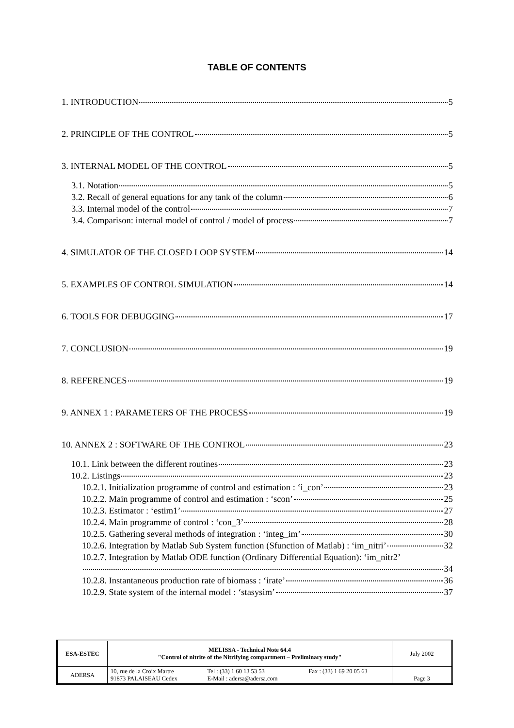TABLE OF CONTENTS
1. INTRODUCTION 5
2. PRINCIPLE OF THE CONTROL 5
3. INTERNAL MODEL OF THE CONTROL 5
3.1. Notation 5
3.2. Recall of general equations for any tank of the column 6
3.3. Internal model of the control 7
3.4. Comparison: internal model of control / model of process 7
4. SIMULATOR OF THE CLOSED LOOP SYSTEM 14
5. EXAMPLES OF CONTROL SIMULATION 14
6. TOOLS FOR DEBUGGING 17
7. CONCLUSION 19
8. REFERENCES 19
9. ANNEX 1 : PARAMETERS OF THE PROCESS 19
10. ANNEX 2 : SOFTWARE OF THE CONTROL 23
10.1. Link between the different routines 23
10.2. Listings 23
10.2.1. Initialization programme of control and estimation : ‘i_con’ 23
10.2.2. Main programme of control and estimation : ‘scon’ 25
10.2.3. Estimator : ‘estim1’ 27
10.2.4. Main programme of control : ‘con_3’ 28
10.2.5. Gathering several methods of integration : ‘integ_im’ 30
10.2.6. Integration by Matlab Sub System function (Sfunction of Matlab) : ‘im_nitri’ 32
10.2.7. Integration by Matlab ODE function (Ordinary Differential Equation): ‘im_nitr2’
34
10.2.8. Instantaneous production rate of biomass : ‘irate’ 36
10.2.9. State system of the internal model : ‘stasysim’ 37
| ESA-ESTEC | MELISSA - Technical Note 64.4 "Control of nitrite of the Nitrifying compartment – Preliminary study" | | | July 2002 |
| ADERSA | 10, rue de la Croix Martre 91873 PALAISEAU Cedex | Tel : (33) 1 60 13 53 53 E-Mail : adersa@adersa.com | Fax : (33) 1 69 20 05 63 | Page 3 |